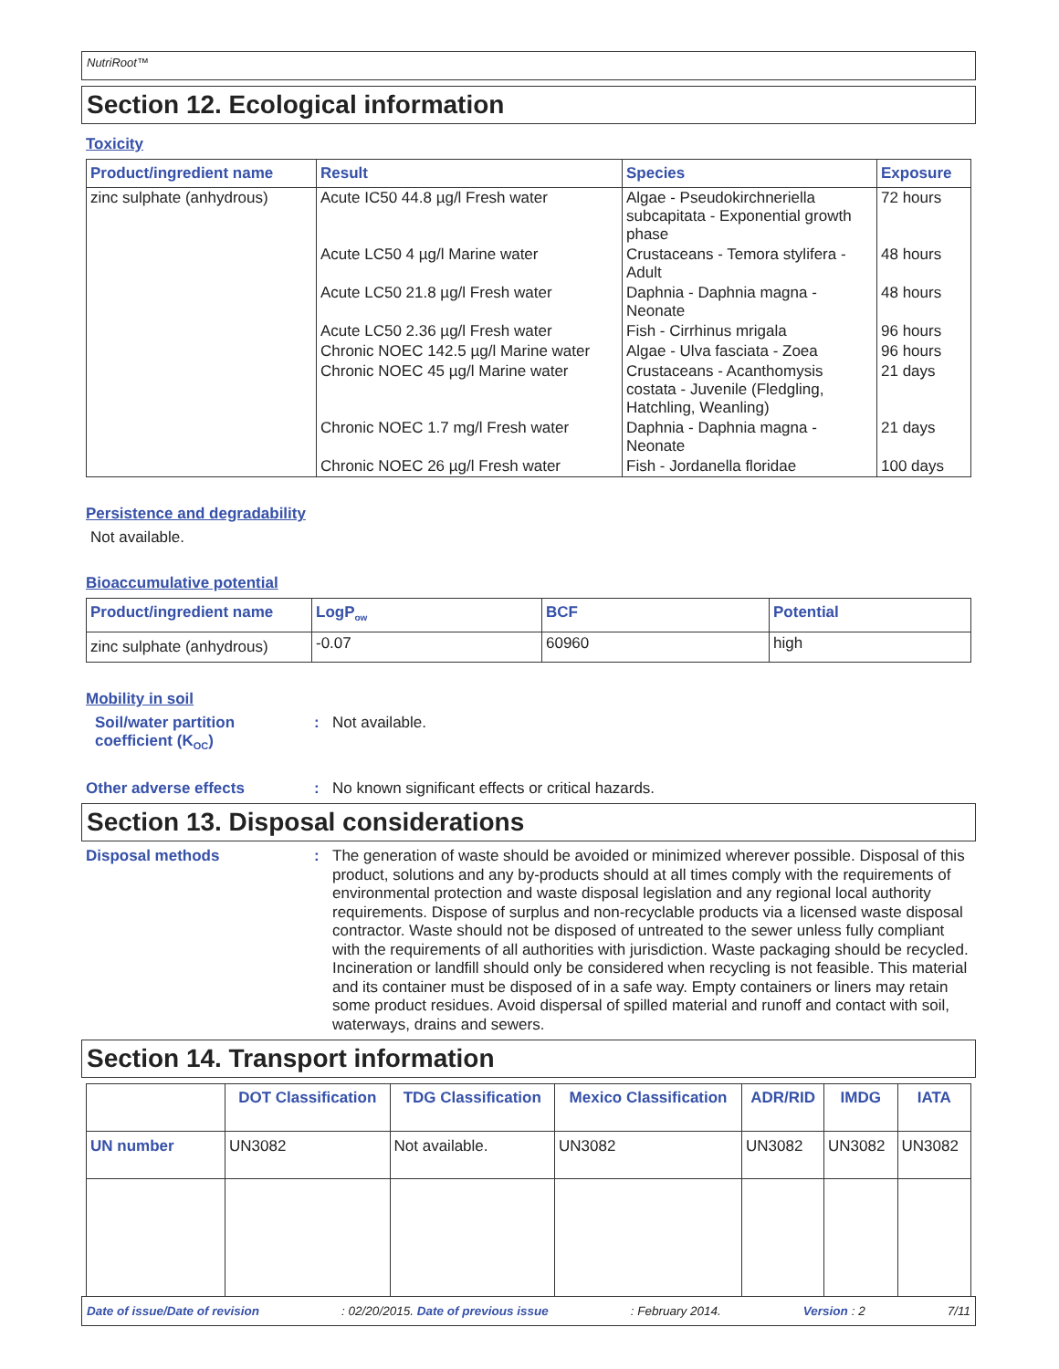NutriRoot™
Section 12. Ecological information
Toxicity
| Product/ingredient name | Result | Species | Exposure |
| --- | --- | --- | --- |
| zinc sulphate (anhydrous) | Acute IC50 44.8 µg/l Fresh water | Algae - Pseudokirchneriella subcapitata - Exponential growth phase | 72 hours |
| | Acute LC50 4 µg/l Marine water | Crustaceans - Temora stylifera - Adult | 48 hours |
| | Acute LC50 21.8 µg/l Fresh water | Daphnia - Daphnia magna - Neonate | 48 hours |
| | Acute LC50 2.36 µg/l Fresh water | Fish - Cirrhinus mrigala | 96 hours |
| | Chronic NOEC 142.5 µg/l Marine water | Algae - Ulva fasciata - Zoea | 96 hours |
| | Chronic NOEC 45 µg/l Marine water | Crustaceans - Acanthomysis costata - Juvenile (Fledgling, Hatchling, Weanling) | 21 days |
| | Chronic NOEC 1.7 mg/l Fresh water | Daphnia - Daphnia magna - Neonate | 21 days |
| | Chronic NOEC 26 µg/l Fresh water | Fish - Jordanella floridae | 100 days |
Persistence and degradability
Not available.
Bioaccumulative potential
| Product/ingredient name | LogP<sub>ow</sub> | BCF | Potential |
| --- | --- | --- | --- |
| zinc sulphate (anhydrous) | -0.07 | 60960 | high |
Mobility in soil
Soil/water partition coefficient (K<sub>OC</sub>)
:
Not available.
Other adverse effects :
No known significant effects or critical hazards.
Section 13. Disposal considerations
Disposal methods :
The generation of waste should be avoided or minimized wherever possible. Disposal of this product, solutions and any by-products should at all times comply with the requirements of environmental protection and waste disposal legislation and any regional local authority requirements. Dispose of surplus and non-recyclable products via a licensed waste disposal contractor. Waste should not be disposed of untreated to the sewer unless fully compliant with the requirements of all authorities with jurisdiction. Waste packaging should be recycled. Incineration or landfill should only be considered when recycling is not feasible. This material and its container must be disposed of in a safe way. Empty containers or liners may retain some product residues. Avoid dispersal of spilled material and runoff and contact with soil, waterways, drains and sewers.
Section 14. Transport information
| | DOT Classification | TDG Classification | Mexico Classification | ADR/RID | IMDG | IATA |
| --- | --- | --- | --- | --- | --- | --- |
| UN number | UN3082 | Not available. | UN3082 | UN3082 | UN3082 | UN3082 |
Date of issue/Date of revision: 02/20/2015. Date of previous issue: February 2014. Version : 2 7/11